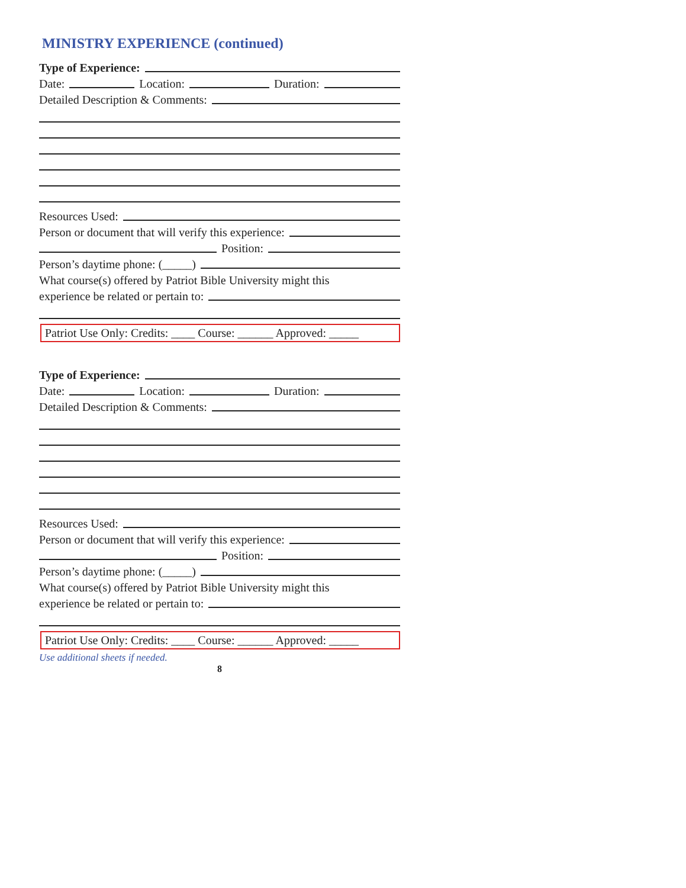MINISTRY EXPERIENCE (continued)
Type of Experience:
Date: Location: Duration:
Detailed Description & Comments:
Resources Used:
Person or document that will verify this experience:
Position:
Person’s daytime phone: (_____)
What course(s) offered by Patriot Bible University might this
experience be related or pertain to:
Patriot Use Only: Credits: ____ Course: ______ Approved: _____
Type of Experience:
Date: Location: Duration:
Detailed Description & Comments:
Resources Used:
Person or document that will verify this experience:
Position:
Person’s daytime phone: (_____)
What course(s) offered by Patriot Bible University might this
experience be related or pertain to:
Patriot Use Only: Credits: ____ Course: ______ Approved: _____
Use additional sheets if needed.
8